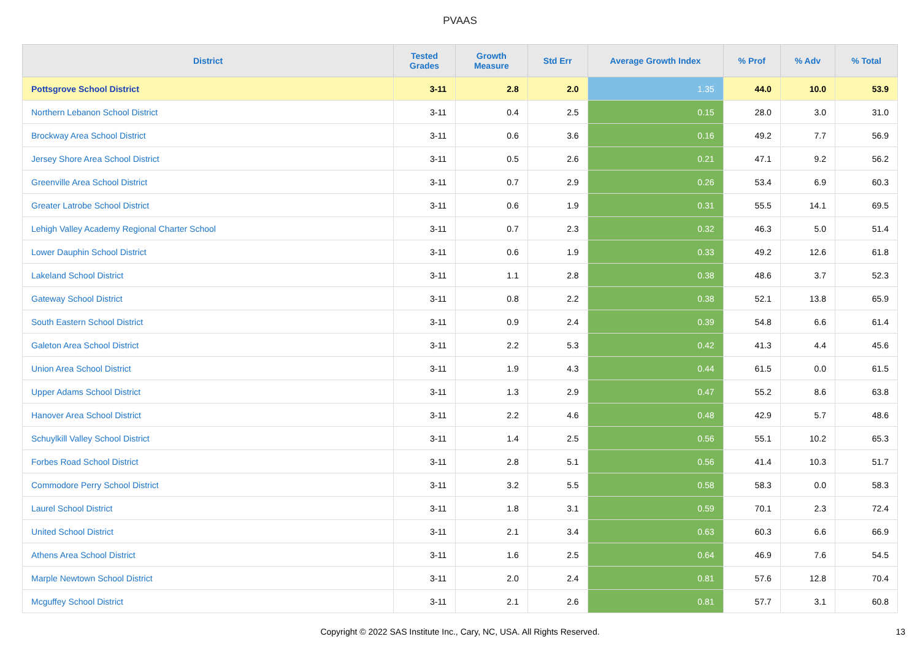PVAAS
| District | Tested Grades | Growth Measure | Std Err | Average Growth Index | % Prof | % Adv | % Total |
| --- | --- | --- | --- | --- | --- | --- | --- |
| Pottsgrove School District | 3-11 | 2.8 | 2.0 | 1.35 | 44.0 | 10.0 | 53.9 |
| Northern Lebanon School District | 3-11 | 0.4 | 2.5 | 0.15 | 28.0 | 3.0 | 31.0 |
| Brockway Area School District | 3-11 | 0.6 | 3.6 | 0.16 | 49.2 | 7.7 | 56.9 |
| Jersey Shore Area School District | 3-11 | 0.5 | 2.6 | 0.21 | 47.1 | 9.2 | 56.2 |
| Greenville Area School District | 3-11 | 0.7 | 2.9 | 0.26 | 53.4 | 6.9 | 60.3 |
| Greater Latrobe School District | 3-11 | 0.6 | 1.9 | 0.31 | 55.5 | 14.1 | 69.5 |
| Lehigh Valley Academy Regional Charter School | 3-11 | 0.7 | 2.3 | 0.32 | 46.3 | 5.0 | 51.4 |
| Lower Dauphin School District | 3-11 | 0.6 | 1.9 | 0.33 | 49.2 | 12.6 | 61.8 |
| Lakeland School District | 3-11 | 1.1 | 2.8 | 0.38 | 48.6 | 3.7 | 52.3 |
| Gateway School District | 3-11 | 0.8 | 2.2 | 0.38 | 52.1 | 13.8 | 65.9 |
| South Eastern School District | 3-11 | 0.9 | 2.4 | 0.39 | 54.8 | 6.6 | 61.4 |
| Galeton Area School District | 3-11 | 2.2 | 5.3 | 0.42 | 41.3 | 4.4 | 45.6 |
| Union Area School District | 3-11 | 1.9 | 4.3 | 0.44 | 61.5 | 0.0 | 61.5 |
| Upper Adams School District | 3-11 | 1.3 | 2.9 | 0.47 | 55.2 | 8.6 | 63.8 |
| Hanover Area School District | 3-11 | 2.2 | 4.6 | 0.48 | 42.9 | 5.7 | 48.6 |
| Schuylkill Valley School District | 3-11 | 1.4 | 2.5 | 0.56 | 55.1 | 10.2 | 65.3 |
| Forbes Road School District | 3-11 | 2.8 | 5.1 | 0.56 | 41.4 | 10.3 | 51.7 |
| Commodore Perry School District | 3-11 | 3.2 | 5.5 | 0.58 | 58.3 | 0.0 | 58.3 |
| Laurel School District | 3-11 | 1.8 | 3.1 | 0.59 | 70.1 | 2.3 | 72.4 |
| United School District | 3-11 | 2.1 | 3.4 | 0.63 | 60.3 | 6.6 | 66.9 |
| Athens Area School District | 3-11 | 1.6 | 2.5 | 0.64 | 46.9 | 7.6 | 54.5 |
| Marple Newtown School District | 3-11 | 2.0 | 2.4 | 0.81 | 57.6 | 12.8 | 70.4 |
| Mcguffey School District | 3-11 | 2.1 | 2.6 | 0.81 | 57.7 | 3.1 | 60.8 |
Copyright © 2022 SAS Institute Inc., Cary, NC, USA. All Rights Reserved. 13